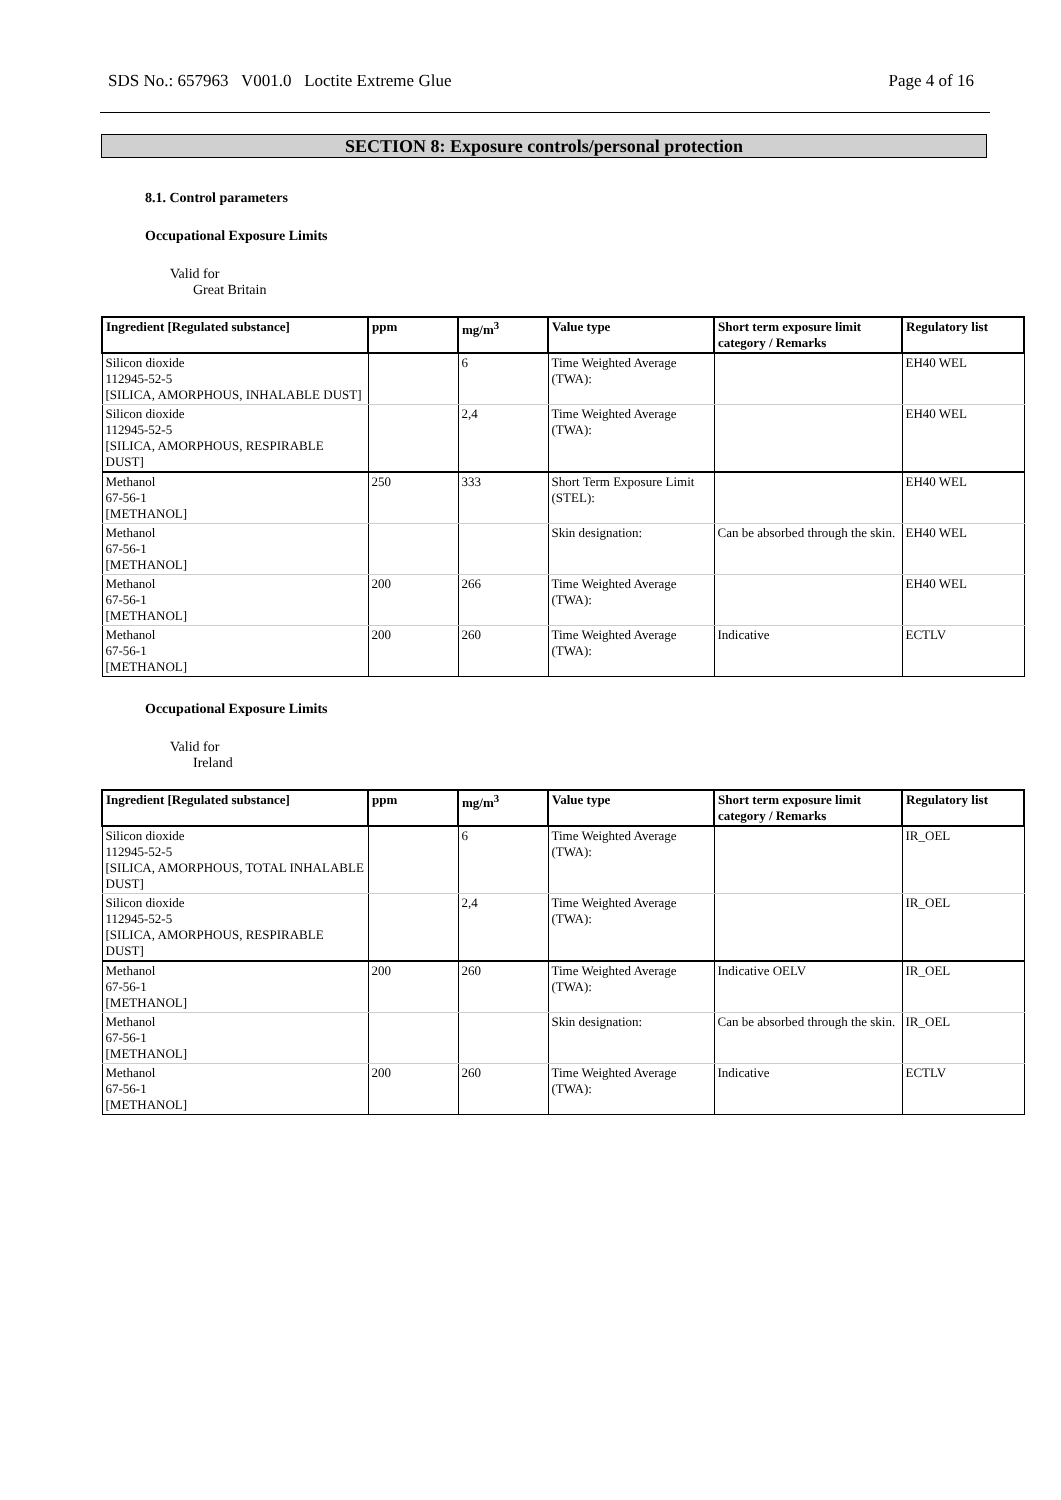SDS No.: 657963 V001.0 Loctite Extreme Glue Page 4 of 16
SECTION 8: Exposure controls/personal protection
8.1. Control parameters
Occupational Exposure Limits
Valid for
Great Britain
| Ingredient [Regulated substance] | ppm | mg/m<sup>3</sup> | Value type | Short term exposure limit category / Remarks | Regulatory list |
| --- | --- | --- | --- | --- | --- |
| Silicon dioxide 112945-52-5 [SILICA, AMORPHOUS, INHALABLE DUST] | | 6 | Time Weighted Average (TWA): | | EH40 WEL |
| Silicon dioxide 112945-52-5 [SILICA, AMORPHOUS, RESPIRABLE DUST] | | 2,4 | Time Weighted Average (TWA): | | EH40 WEL |
| Methanol 67-56-1 [METHANOL] | 250 | 333 | Short Term Exposure Limit (STEL): | | EH40 WEL |
| Methanol 67-56-1 [METHANOL] | | | Skin designation: | Can be absorbed through the skin. | EH40 WEL |
| Methanol 67-56-1 [METHANOL] | 200 | 266 | Time Weighted Average (TWA): | | EH40 WEL |
| Methanol 67-56-1 [METHANOL] | 200 | 260 | Time Weighted Average (TWA): | Indicative | ECTLV |
Occupational Exposure Limits
Valid for
Ireland
| Ingredient [Regulated substance] | ppm | mg/m<sup>3</sup> | Value type | Short term exposure limit category / Remarks | Regulatory list |
| --- | --- | --- | --- | --- | --- |
| Silicon dioxide 112945-52-5 [SILICA, AMORPHOUS, TOTAL INHALABLE DUST] | | 6 | Time Weighted Average (TWA): | | IR_OEL |
| Silicon dioxide 112945-52-5 [SILICA, AMORPHOUS, RESPIRABLE DUST] | | 2,4 | Time Weighted Average (TWA): | | IR_OEL |
| Methanol 67-56-1 [METHANOL] | 200 | 260 | Time Weighted Average (TWA): | Indicative OELV | IR_OEL |
| Methanol 67-56-1 [METHANOL] | | | Skin designation: | Can be absorbed through the skin. | IR_OEL |
| Methanol 67-56-1 [METHANOL] | 200 | 260 | Time Weighted Average (TWA): | Indicative | ECTLV |